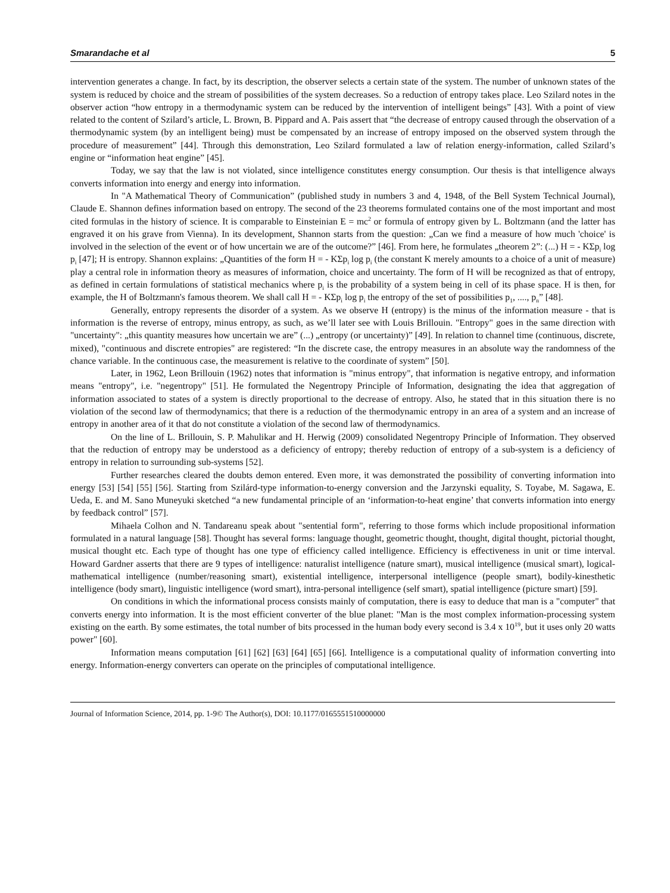Smarandache et al 5
intervention generates a change. In fact, by its description, the observer selects a certain state of the system. The number of unknown states of the system is reduced by choice and the stream of possibilities of the system decreases. So a reduction of entropy takes place. Leo Szilard notes in the observer action “how entropy in a thermodynamic system can be reduced by the intervention of intelligent beings” [43]. With a point of view related to the content of Szilard’s article, L. Brown, B. Pippard and A. Pais assert that “the decrease of entropy caused through the observation of a thermodynamic system (by an intelligent being) must be compensated by an increase of entropy imposed on the observed system through the procedure of measurement” [44]. Through this demonstration, Leo Szilard formulated a law of relation energy-information, called Szilard’s engine or “information heat engine” [45].
Today, we say that the law is not violated, since intelligence constitutes energy consumption. Our thesis is that intelligence always converts information into energy and energy into information.
In "A Mathematical Theory of Communication” (published study in numbers 3 and 4, 1948, of the Bell System Technical Journal), Claude E. Shannon defines information based on entropy. The second of the 23 theorems formulated contains one of the most important and most cited formulas in the history of science. It is comparable to Einsteinian E = mc<sup>2</sup> or formula of entropy given by L. Boltzmann (and the latter has engraved it on his grave from Vienna). In its development, Shannon starts from the question: „Can we find a measure of how much 'choice' is involved in the selection of the event or of how uncertain we are of the outcome?” [46]. From here, he formulates „theorem 2”: (...) H = - KΣp<sub>i</sub> log p<sub>i</sub> [47]; H is entropy. Shannon explains: „Quantities of the form H = - KΣp<sub>i</sub> log p<sub>i</sub> (the constant K merely amounts to a choice of a unit of measure) play a central role in information theory as measures of information, choice and uncertainty. The form of H will be recognized as that of entropy, as defined in certain formulations of statistical mechanics where p<sub>i</sub> is the probability of a system being in cell of its phase space. H is then, for example, the H of Boltzmann's famous theorem. We shall call H = - KΣp<sub>i</sub> log p<sub>i</sub> the entropy of the set of possibilities p<sub>1</sub>, ...., p<sub>n</sub>” [48].
Generally, entropy represents the disorder of a system. As we observe H (entropy) is the minus of the information measure - that is information is the reverse of entropy, minus entropy, as such, as we’ll later see with Louis Brillouin. "Entropy" goes in the same direction with "uncertainty": „this quantity measures how uncertain we are” (...) „entropy (or uncertainty)” [49]. In relation to channel time (continuous, discrete, mixed), "continuous and discrete entropies" are registered: “In the discrete case, the entropy measures in an absolute way the randomness of the chance variable. In the continuous case, the measurement is relative to the coordinate of system” [50].
Later, in 1962, Leon Brillouin (1962) notes that information is "minus entropy", that information is negative entropy, and information means "entropy", i.e. "negentropy" [51]. He formulated the Negentropy Principle of Information, designating the idea that aggregation of information associated to states of a system is directly proportional to the decrease of entropy. Also, he stated that in this situation there is no violation of the second law of thermodynamics; that there is a reduction of the thermodynamic entropy in an area of a system and an increase of entropy in another area of it that do not constitute a violation of the second law of thermodynamics.
On the line of L. Brillouin, S. P. Mahulikar and H. Herwig (2009) consolidated Negentropy Principle of Information. They observed that the reduction of entropy may be understood as a deficiency of entropy; thereby reduction of entropy of a sub-system is a deficiency of entropy in relation to surrounding sub-systems [52].
Further researches cleared the doubts demon entered. Even more, it was demonstrated the possibility of converting information into energy [53] [54] [55] [56]. Starting from Szilárd-type information-to-energy conversion and the Jarzynski equality, S. Toyabe, M. Sagawa, E. Ueda, E. and M. Sano Muneyuki sketched “a new fundamental principle of an ‘information-to-heat engine’ that converts information into energy by feedback control” [57].
Mihaela Colhon and N. Tandareanu speak about "sentential form", referring to those forms which include propositional information formulated in a natural language [58]. Thought has several forms: language thought, geometric thought, thought, digital thought, pictorial thought, musical thought etc. Each type of thought has one type of efficiency called intelligence. Efficiency is effectiveness in unit or time interval. Howard Gardner asserts that there are 9 types of intelligence: naturalist intelligence (nature smart), musical intelligence (musical smart), logical-mathematical intelligence (number/reasoning smart), existential intelligence, interpersonal intelligence (people smart), bodily-kinesthetic intelligence (body smart), linguistic intelligence (word smart), intra-personal intelligence (self smart), spatial intelligence (picture smart) [59].
On conditions in which the informational process consists mainly of computation, there is easy to deduce that man is a "computer" that converts energy into information. It is the most efficient converter of the blue planet: "Man is the most complex information-processing system existing on the earth. By some estimates, the total number of bits processed in the human body every second is 3.4 x 10<sup>19</sup>, but it uses only 20 watts power" [60].
Information means computation [61] [62] [63] [64] [65] [66]. Intelligence is a computational quality of information converting into energy. Information-energy converters can operate on the principles of computational intelligence.
Journal of Information Science, 2014, pp. 1-9© The Author(s), DOI: 10.1177/0165551510000000